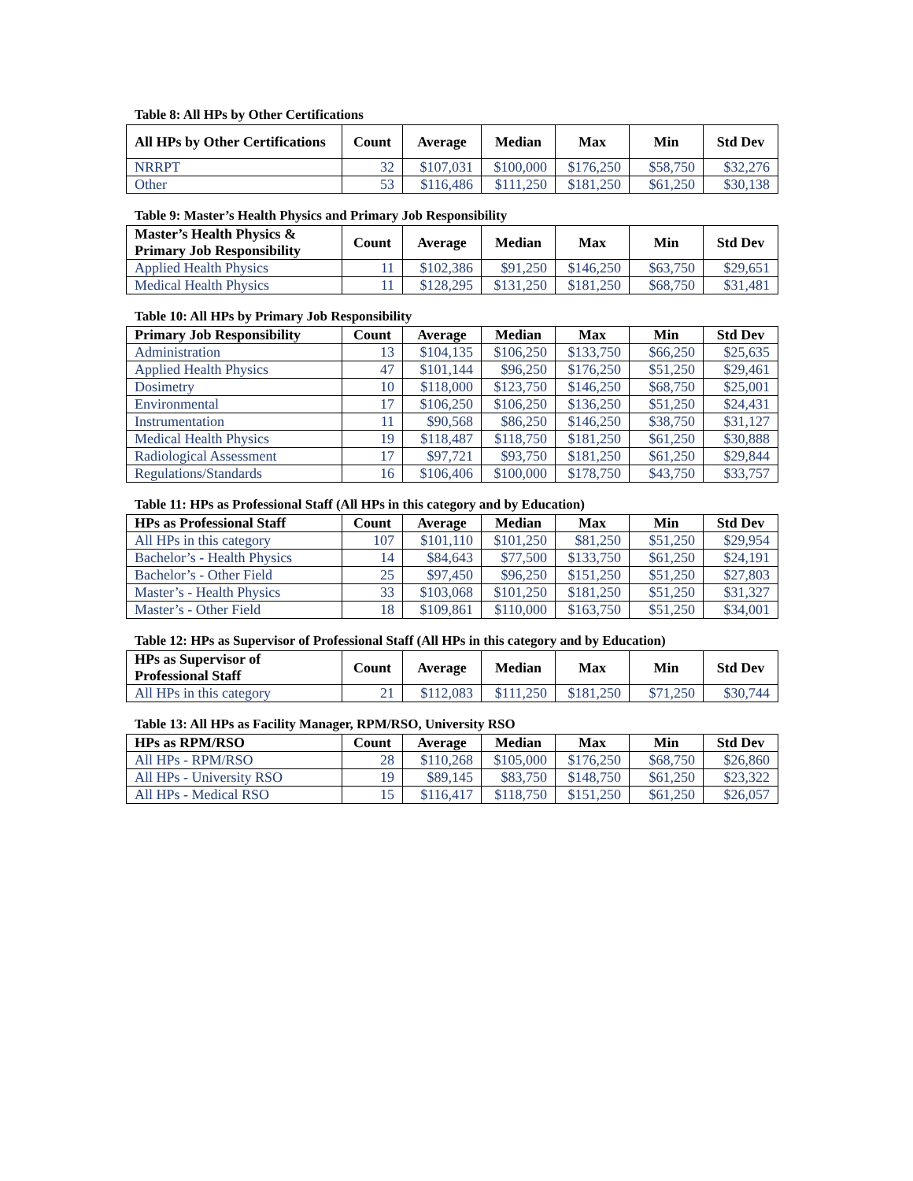Table 8: All HPs by Other Certifications
| All HPs by Other Certifications | Count | Average | Median | Max | Min | Std Dev |
| --- | --- | --- | --- | --- | --- | --- |
| NRRPT | 32 | $107,031 | $100,000 | $176,250 | $58,750 | $32,276 |
| Other | 53 | $116,486 | $111,250 | $181,250 | $61,250 | $30,138 |
Table 9: Master’s Health Physics and Primary Job Responsibility
| Master’s Health Physics & Primary Job Responsibility | Count | Average | Median | Max | Min | Std Dev |
| --- | --- | --- | --- | --- | --- | --- |
| Applied Health Physics | 11 | $102,386 | $91,250 | $146,250 | $63,750 | $29,651 |
| Medical Health Physics | 11 | $128,295 | $131,250 | $181,250 | $68,750 | $31,481 |
Table 10: All HPs by Primary Job Responsibility
| Primary Job Responsibility | Count | Average | Median | Max | Min | Std Dev |
| --- | --- | --- | --- | --- | --- | --- |
| Administration | 13 | $104,135 | $106,250 | $133,750 | $66,250 | $25,635 |
| Applied Health Physics | 47 | $101,144 | $96,250 | $176,250 | $51,250 | $29,461 |
| Dosimetry | 10 | $118,000 | $123,750 | $146,250 | $68,750 | $25,001 |
| Environmental | 17 | $106,250 | $106,250 | $136,250 | $51,250 | $24,431 |
| Instrumentation | 11 | $90,568 | $86,250 | $146,250 | $38,750 | $31,127 |
| Medical Health Physics | 19 | $118,487 | $118,750 | $181,250 | $61,250 | $30,888 |
| Radiological Assessment | 17 | $97,721 | $93,750 | $181,250 | $61,250 | $29,844 |
| Regulations/Standards | 16 | $106,406 | $100,000 | $178,750 | $43,750 | $33,757 |
Table 11: HPs as Professional Staff (All HPs in this category and by Education)
| HPs as Professional Staff | Count | Average | Median | Max | Min | Std Dev |
| --- | --- | --- | --- | --- | --- | --- |
| All HPs in this category | 107 | $101,110 | $101,250 | $81,250 | $51,250 | $29,954 |
| Bachelor’s - Health Physics | 14 | $84,643 | $77,500 | $133,750 | $61,250 | $24,191 |
| Bachelor’s - Other Field | 25 | $97,450 | $96,250 | $151,250 | $51,250 | $27,803 |
| Master’s - Health Physics | 33 | $103,068 | $101,250 | $181,250 | $51,250 | $31,327 |
| Master’s - Other Field | 18 | $109,861 | $110,000 | $163,750 | $51,250 | $34,001 |
Table 12: HPs as Supervisor of Professional Staff (All HPs in this category and by Education)
| HPs as Supervisor of Professional Staff | Count | Average | Median | Max | Min | Std Dev |
| --- | --- | --- | --- | --- | --- | --- |
| All HPs in this category | 21 | $112,083 | $111,250 | $181,250 | $71,250 | $30,744 |
Table 13: All HPs as Facility Manager, RPM/RSO, University RSO
| HPs as RPM/RSO | Count | Average | Median | Max | Min | Std Dev |
| --- | --- | --- | --- | --- | --- | --- |
| All HPs - RPM/RSO | 28 | $110,268 | $105,000 | $176,250 | $68,750 | $26,860 |
| All HPs - University RSO | 19 | $89,145 | $83,750 | $148,750 | $61,250 | $23,322 |
| All HPs - Medical RSO | 15 | $116,417 | $118,750 | $151,250 | $61,250 | $26,057 |